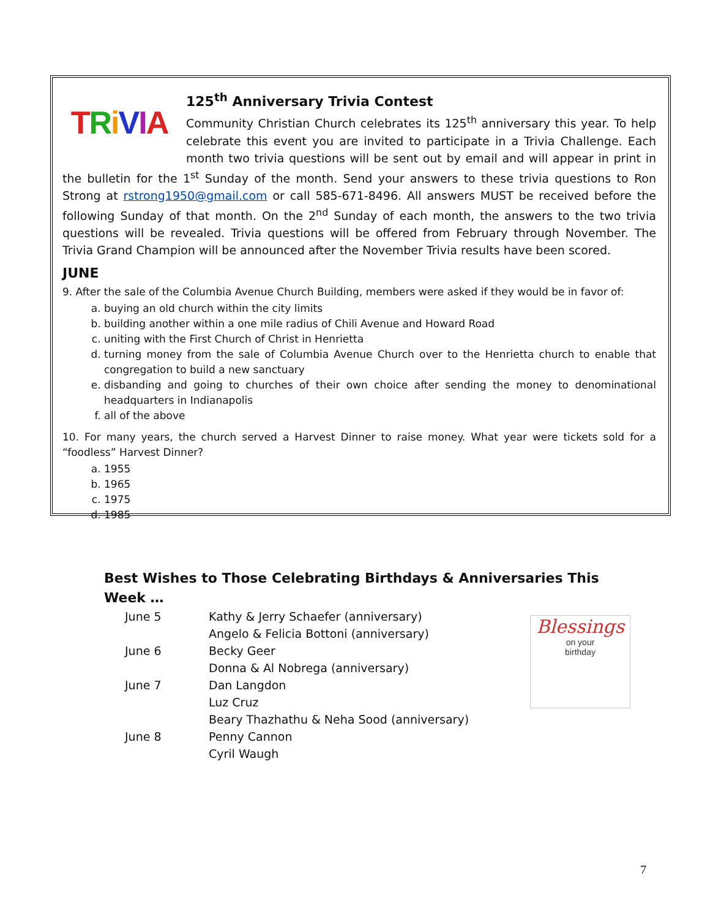TRiVIA
125<sup>th</sup> Anniversary Trivia Contest
Community Christian Church celebrates its 125<sup>th</sup> anniversary this year. To help celebrate this event you are invited to participate in a Trivia Challenge. Each month two trivia questions will be sent out by email and will appear in print in the bulletin for the 1<sup>st</sup> Sunday of the month. Send your answers to these trivia questions to Ron Strong at rstrong1950@gmail.com or call 585-671-8496. All answers MUST be received before the following Sunday of that month. On the 2<sup>nd</sup> Sunday of each month, the answers to the two trivia questions will be revealed. Trivia questions will be offered from February through November. The Trivia Grand Champion will be announced after the November Trivia results have been scored.
JUNE
9. After the sale of the Columbia Avenue Church Building, members were asked if they would be in favor of:
a. buying an old church within the city limits
b. building another within a one mile radius of Chili Avenue and Howard Road
c. uniting with the First Church of Christ in Henrietta
d. turning money from the sale of Columbia Avenue Church over to the Henrietta church to enable that congregation to build a new sanctuary
e. disbanding and going to churches of their own choice after sending the money to denominational headquarters in Indianapolis
f. all of the above
10. For many years, the church served a Harvest Dinner to raise money. What year were tickets sold for a “foodless” Harvest Dinner?
a. 1955
b. 1965
c. 1975
d. 1985
Best Wishes to Those Celebrating Birthdays & Anniversaries This Week …
June 5 Kathy & Jerry Schaefer (anniversary)
Angelo & Felicia Bottoni (anniversary)
June 6 Becky Geer
Donna & Al Nobrega (anniversary)
June 7 Dan Langdon
Luz Cruz
Beary Thazhathu & Neha Sood (anniversary)
June 8 Penny Cannon
Cyril Waugh
Blessings
on your
birthday
7